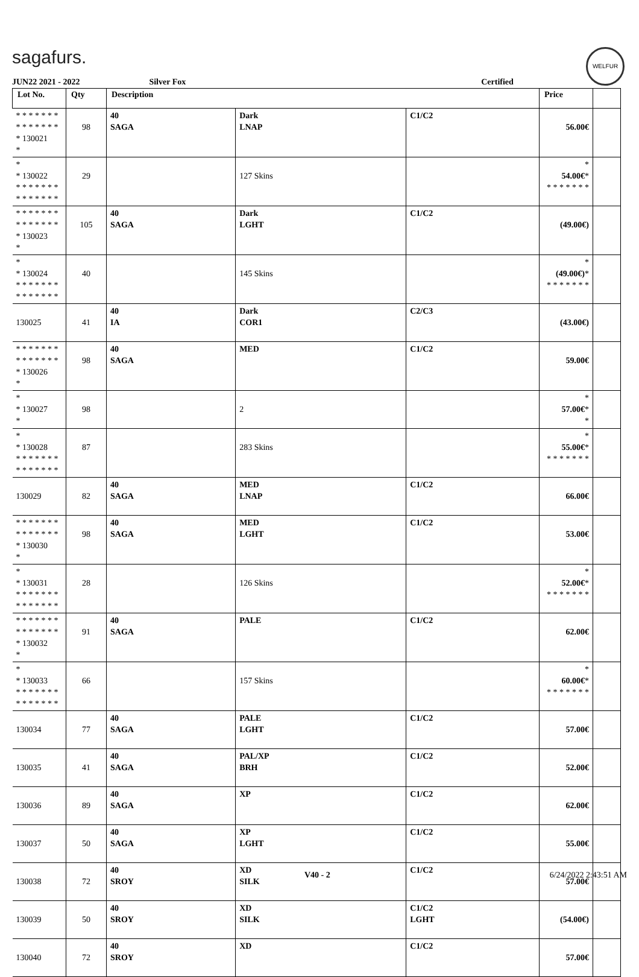sagafurs. WELFUR
JUN22 2021 - 2022 Silver Fox Certified
| Lot No. | Qty | Description | | | Price | |
| --- | --- | --- | --- | --- | --- | --- |
| * * * * * * * * * * * * * * * 130021 * | 98 | 40 SAGA | Dark LNAP | C1/C2 | 56.00€ | |
| * * 130022 * * * * * * * * * * * * * * | 29 | | 127 Skins | | * 54.00€ * * * * * * * * | |
| * * * * * * * * * * * * * * * 130023 * | 105 | 40 SAGA | Dark LGHT | C1/C2 | (49.00€) | |
| * * 130024 * * * * * * * * * * * * * * | 40 | | 145 Skins | | * (49.00€) * * * * * * * * | |
| 130025 | 41 | 40 IA | Dark COR1 | C2/C3 | (43.00€) | |
| * * * * * * * * * * * * * * * 130026 * | 98 | 40 SAGA | MED | C1/C2 | 59.00€ | |
| * * 130027 * | 98 | | 2 | | * 57.00€ * * | |
| * * 130028 * * * * * * * * * * * * * * | 87 | | 283 Skins | | * 55.00€ * * * * * * * * | |
| 130029 | 82 | 40 SAGA | MED LNAP | C1/C2 | 66.00€ | |
| * * * * * * * * * * * * * * * 130030 * | 98 | 40 SAGA | MED LGHT | C1/C2 | 53.00€ | |
| * * 130031 * * * * * * * * * * * * * * | 28 | | 126 Skins | | * 52.00€ * * * * * * * * | |
| * * * * * * * * * * * * * * * 130032 * | 91 | 40 SAGA | PALE | C1/C2 | 62.00€ | |
| * * 130033 * * * * * * * * * * * * * * | 66 | | 157 Skins | | * 60.00€ * * * * * * * * | |
| 130034 | 77 | 40 SAGA | PALE LGHT | C1/C2 | 57.00€ | |
| 130035 | 41 | 40 SAGA | PAL/XP BRH | C1/C2 | 52.00€ | |
| 130036 | 89 | 40 SAGA | XP | C1/C2 | 62.00€ | |
| 130037 | 50 | 40 SAGA | XP LGHT | C1/C2 | 55.00€ | |
| 130038 | 72 | 40 SROY | XD SILK | C1/C2 | 57.00€ | |
| 130039 | 50 | 40 SROY | XD SILK | C1/C2 LGHT | (54.00€) | |
| 130040 | 72 | 40 SROY | XD | C1/C2 | 57.00€ | |
V40 - 2 6/24/2022 2:43:51 AM